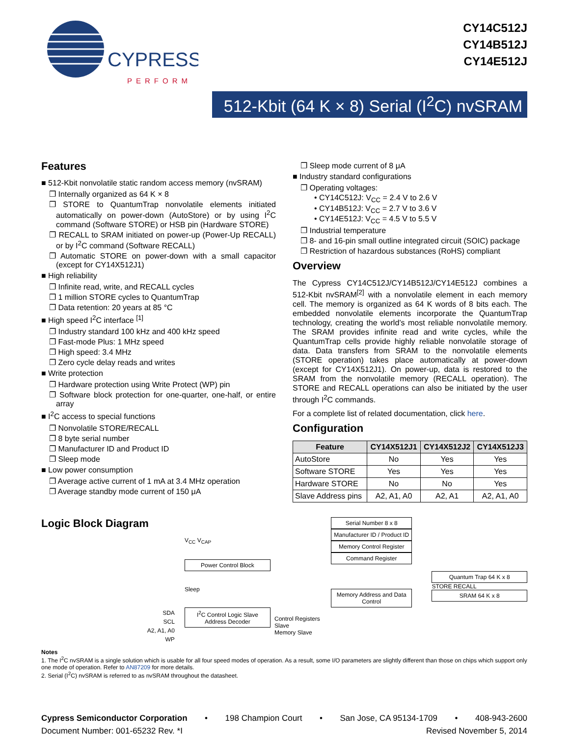CYPRESS
PERFORM
CY14C512J
CY14B512J
CY14E512J
512-Kbit (64 K × 8) Serial (I<sup>2</sup>C) nvSRAM
Features
■ 512-Kbit nonvolatile static random access memory (nvSRAM)
❐ Internally organized as 64 K × 8
❐ STORE to QuantumTrap nonvolatile elements initiated automatically on power-down (AutoStore) or by using I<sup>2</sup>C command (Software STORE) or HSB pin (Hardware STORE)
❐ RECALL to SRAM initiated on power-up (Power-Up RECALL) or by I<sup>2</sup>C command (Software RECALL)
❐ Automatic STORE on power-down with a small capacitor (except for CY14X512J1)
■ High reliability
❐ Infinite read, write, and RECALL cycles
❐ 1 million STORE cycles to QuantumTrap
❐ Data retention: 20 years at 85 °C
■ High speed I<sup>2</sup>C interface <sup>[1]</sup>
❐ Industry standard 100 kHz and 400 kHz speed
❐ Fast-mode Plus: 1 MHz speed
❐ High speed: 3.4 MHz
❐ Zero cycle delay reads and writes
■ Write protection
❐ Hardware protection using Write Protect (WP) pin
❐ Software block protection for one-quarter, one-half, or entire array
■ I<sup>2</sup>C access to special functions
❐ Nonvolatile STORE/RECALL
❐ 8 byte serial number
❐ Manufacturer ID and Product ID
❐ Sleep mode
■ Low power consumption
❐ Average active current of 1 mA at 3.4 MHz operation
❐ Average standby mode current of 150 μA
❐ Sleep mode current of 8 μA
■ Industry standard configurations
❐ Operating voltages:
• CY14C512J: V<sub>CC</sub> = 2.4 V to 2.6 V
• CY14B512J: V<sub>CC</sub> = 2.7 V to 3.6 V
• CY14E512J: V<sub>CC</sub> = 4.5 V to 5.5 V
❐ Industrial temperature
❐ 8- and 16-pin small outline integrated circuit (SOIC) package
❐ Restriction of hazardous substances (RoHS) compliant
Overview
The Cypress CY14C512J/CY14B512J/CY14E512J combines a 512-Kbit nvSRAM<sup>[2]</sup> with a nonvolatile element in each memory cell. The memory is organized as 64 K words of 8 bits each. The embedded nonvolatile elements incorporate the QuantumTrap technology, creating the world’s most reliable nonvolatile memory. The SRAM provides infinite read and write cycles, while the QuantumTrap cells provide highly reliable nonvolatile storage of data. Data transfers from SRAM to the nonvolatile elements (STORE operation) takes place automatically at power-down (except for CY14X512J1). On power-up, data is restored to the SRAM from the nonvolatile memory (RECALL operation). The STORE and RECALL operations can also be initiated by the user through I<sup>2</sup>C commands.
For a complete list of related documentation, click here.
Configuration
| Feature | CY14X512J1 | CY14X512J2 | CY14X512J3 |
| --- | --- | --- | --- |
| AutoStore | No | Yes | Yes |
| Software STORE | Yes | Yes | Yes |
| Hardware STORE | No | No | Yes |
| Slave Address pins | A2, A1, A0 | A2, A1 | A2, A1, A0 |
Logic Block Diagram
SDA
SCL
A2, A1, A0
WP
V<sub>CC</sub> V<sub>CAP</sub>
Power Control Block
Sleep
I<sup>2</sup>C Control Logic Slave Address Decoder
Control Registers Slave
Memory Slave
Serial Number 8 x 8
Manufacturer ID / Product ID
Memory Control Register
Command Register
Memory Address and Data Control
Quantum Trap 64 K x 8
STORE RECALL
SRAM 64 K x 8
Notes
1. The I<sup>2</sup>C nvSRAM is a single solution which is usable for all four speed modes of operation. As a result, some I/O parameters are slightly different than those on chips which support only one mode of operation. Refer to AN87209 for more details.
2. Serial (I<sup>2</sup>C) nvSRAM is referred to as nvSRAM throughout the datasheet.
Cypress Semiconductor Corporation • 198 Champion Court • San Jose, CA 95134-1709 • 408-943-2600
Document Number: 001-65232 Rev. *I Revised November 5, 2014